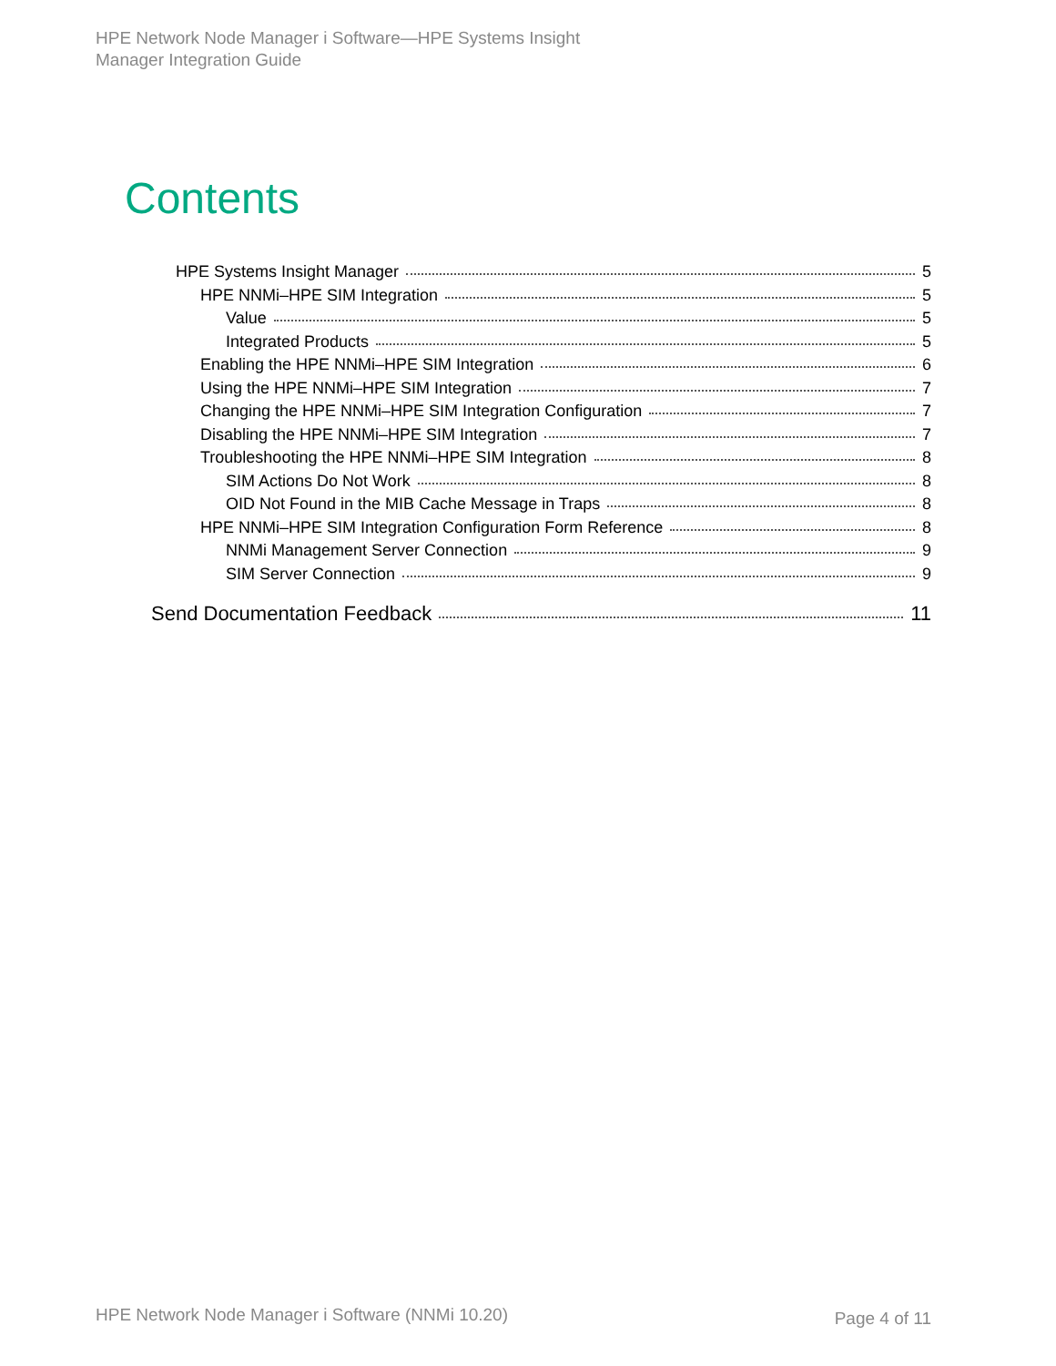HPE Network Node Manager i Software—HPE Systems Insight
Manager Integration Guide
Contents
HPE Systems Insight Manager 5
HPE NNMi–HPE SIM Integration 5
Value 5
Integrated Products 5
Enabling the HPE NNMi–HPE SIM Integration 6
Using the HPE NNMi–HPE SIM Integration 7
Changing the HPE NNMi–HPE SIM Integration Configuration 7
Disabling the HPE NNMi–HPE SIM Integration 7
Troubleshooting the HPE NNMi–HPE SIM Integration 8
SIM Actions Do Not Work 8
OID Not Found in the MIB Cache Message in Traps 8
HPE NNMi–HPE SIM Integration Configuration Form Reference 8
NNMi Management Server Connection 9
SIM Server Connection 9
Send Documentation Feedback 11
HPE Network Node Manager i Software (NNMi 10.20)
Page 4 of 11